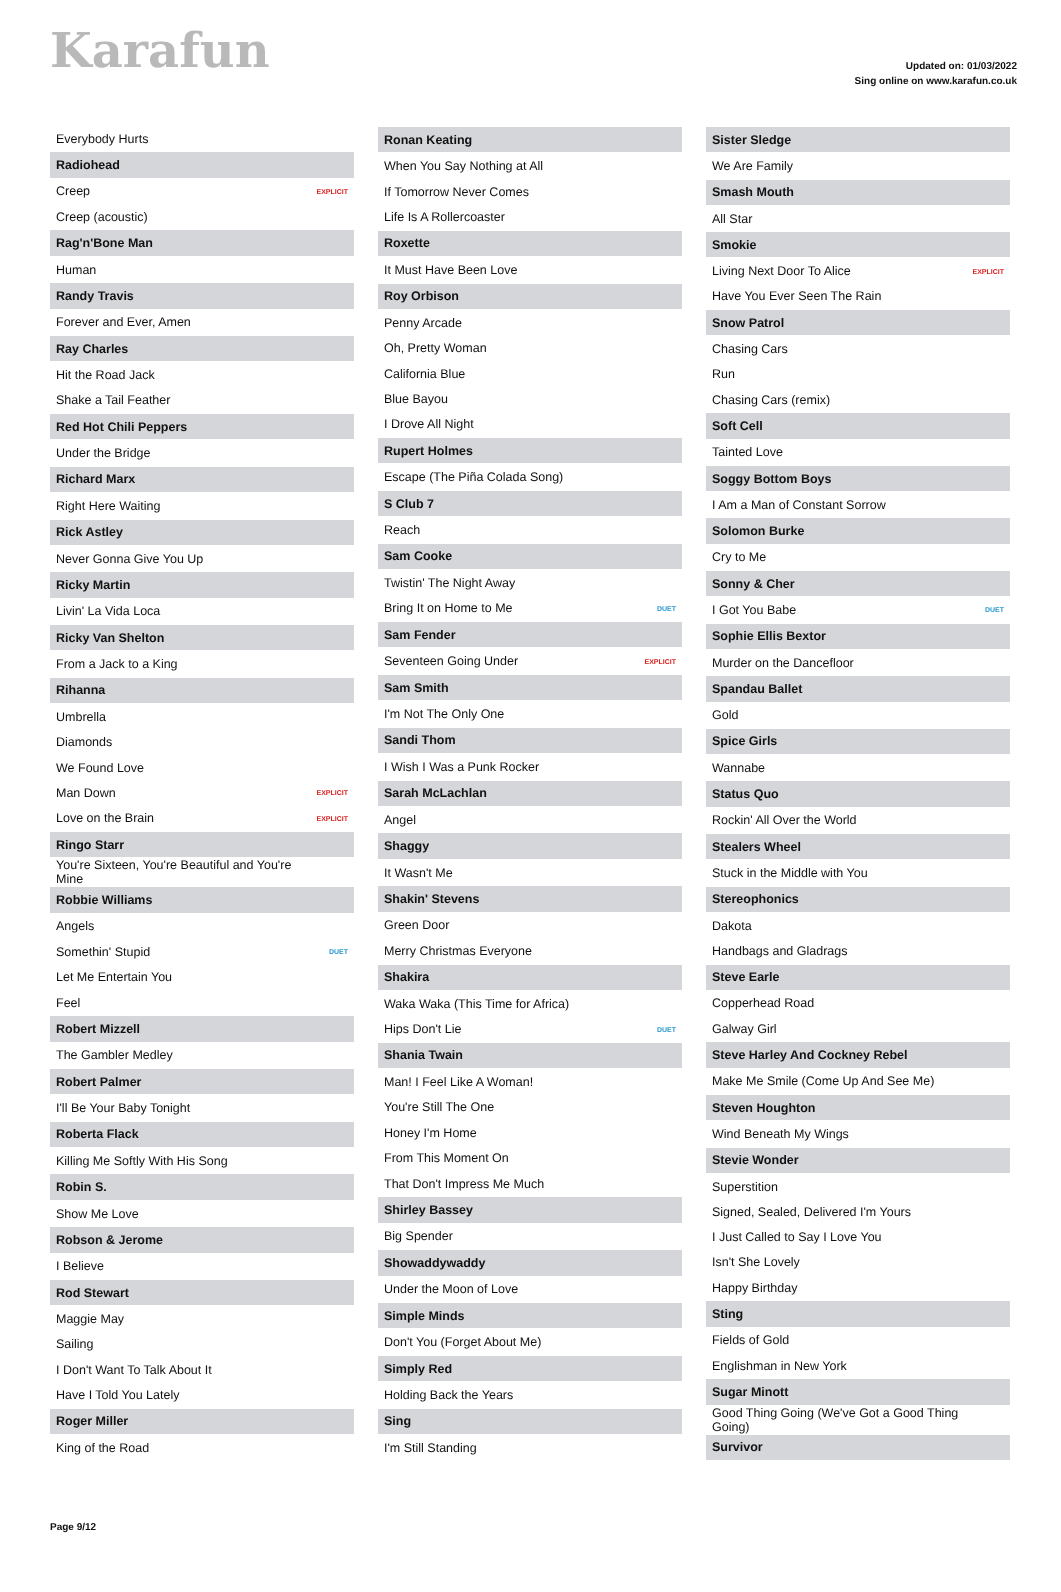Karafun
Updated on: 01/03/2022
Sing online on www.karafun.co.uk
| Everybody Hurts | |
| Radiohead | |
| Creep | EXPLICIT |
| Creep (acoustic) | |
| Rag'n'Bone Man | |
| Human | |
| Randy Travis | |
| Forever and Ever, Amen | |
| Ray Charles | |
| Hit the Road Jack | |
| Shake a Tail Feather | |
| Red Hot Chili Peppers | |
| Under the Bridge | |
| Richard Marx | |
| Right Here Waiting | |
| Rick Astley | |
| Never Gonna Give You Up | |
| Ricky Martin | |
| Livin' La Vida Loca | |
| Ricky Van Shelton | |
| From a Jack to a King | |
| Rihanna | |
| Umbrella | |
| Diamonds | |
| We Found Love | |
| Man Down | EXPLICIT |
| Love on the Brain | EXPLICIT |
| Ringo Starr | |
| You're Sixteen, You're Beautiful and You're Mine | |
| Robbie Williams | |
| Angels | |
| Somethin' Stupid | DUET |
| Let Me Entertain You | |
| Feel | |
| Robert Mizzell | |
| The Gambler Medley | |
| Robert Palmer | |
| I'll Be Your Baby Tonight | |
| Roberta Flack | |
| Killing Me Softly With His Song | |
| Robin S. | |
| Show Me Love | |
| Robson & Jerome | |
| I Believe | |
| Rod Stewart | |
| Maggie May | |
| Sailing | |
| I Don't Want To Talk About It | |
| Have I Told You Lately | |
| Roger Miller | |
| King of the Road | |
| Ronan Keating | |
| When You Say Nothing at All | |
| If Tomorrow Never Comes | |
| Life Is A Rollercoaster | |
| Roxette | |
| It Must Have Been Love | |
| Roy Orbison | |
| Penny Arcade | |
| Oh, Pretty Woman | |
| California Blue | |
| Blue Bayou | |
| I Drove All Night | |
| Rupert Holmes | |
| Escape (The Piña Colada Song) | |
| S Club 7 | |
| Reach | |
| Sam Cooke | |
| Twistin' The Night Away | |
| Bring It on Home to Me | DUET |
| Sam Fender | |
| Seventeen Going Under | EXPLICIT |
| Sam Smith | |
| I'm Not The Only One | |
| Sandi Thom | |
| I Wish I Was a Punk Rocker | |
| Sarah McLachlan | |
| Angel | |
| Shaggy | |
| It Wasn't Me | |
| Shakin' Stevens | |
| Green Door | |
| Merry Christmas Everyone | |
| Shakira | |
| Waka Waka (This Time for Africa) | |
| Hips Don't Lie | DUET |
| Shania Twain | |
| Man! I Feel Like A Woman! | |
| You're Still The One | |
| Honey I'm Home | |
| From This Moment On | |
| That Don't Impress Me Much | |
| Shirley Bassey | |
| Big Spender | |
| Showaddywaddy | |
| Under the Moon of Love | |
| Simple Minds | |
| Don't You (Forget About Me) | |
| Simply Red | |
| Holding Back the Years | |
| Sing | |
| I'm Still Standing | |
| Sister Sledge | |
| We Are Family | |
| Smash Mouth | |
| All Star | |
| Smokie | |
| Living Next Door To Alice | EXPLICIT |
| Have You Ever Seen The Rain | |
| Snow Patrol | |
| Chasing Cars | |
| Run | |
| Chasing Cars (remix) | |
| Soft Cell | |
| Tainted Love | |
| Soggy Bottom Boys | |
| I Am a Man of Constant Sorrow | |
| Solomon Burke | |
| Cry to Me | |
| Sonny & Cher | |
| I Got You Babe | DUET |
| Sophie Ellis Bextor | |
| Murder on the Dancefloor | |
| Spandau Ballet | |
| Gold | |
| Spice Girls | |
| Wannabe | |
| Status Quo | |
| Rockin' All Over the World | |
| Stealers Wheel | |
| Stuck in the Middle with You | |
| Stereophonics | |
| Dakota | |
| Handbags and Gladrags | |
| Steve Earle | |
| Copperhead Road | |
| Galway Girl | |
| Steve Harley And Cockney Rebel | |
| Make Me Smile (Come Up And See Me) | |
| Steven Houghton | |
| Wind Beneath My Wings | |
| Stevie Wonder | |
| Superstition | |
| Signed, Sealed, Delivered I'm Yours | |
| I Just Called to Say I Love You | |
| Isn't She Lovely | |
| Happy Birthday | |
| Sting | |
| Fields of Gold | |
| Englishman in New York | |
| Sugar Minott | |
| Good Thing Going (We've Got a Good Thing Going) | |
| Survivor | |
Page 9/12